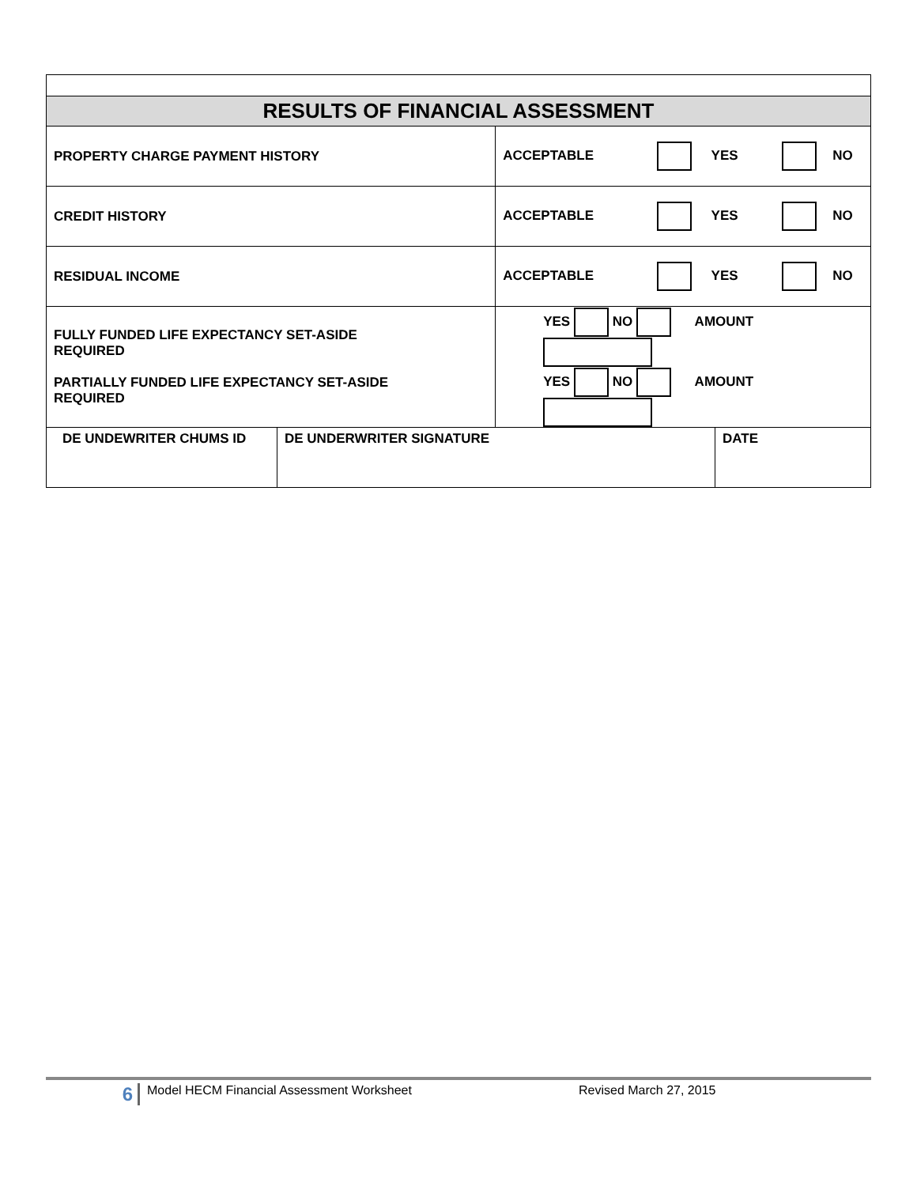| RESULTS OF FINANCIAL ASSESSMENT | | | |
| PROPERTY CHARGE PAYMENT HISTORY | | ACCEPTABLE YES NO | |
| CREDIT HISTORY | | ACCEPTABLE YES NO | |
| RESIDUAL INCOME | | ACCEPTABLE YES NO | |
| FULLY FUNDED LIFE EXPECTANCY SET-ASIDE REQUIRED PARTIALLY FUNDED LIFE EXPECTANCY SET-ASIDE REQUIRED | | YES NO AMOUNT YES NO AMOUNT | |
| DE UNDEWRITER CHUMS ID | DE UNDERWRITER SIGNATURE | | DATE |
6 Model HECM Financial Assessment Worksheet Revised March 27, 2015